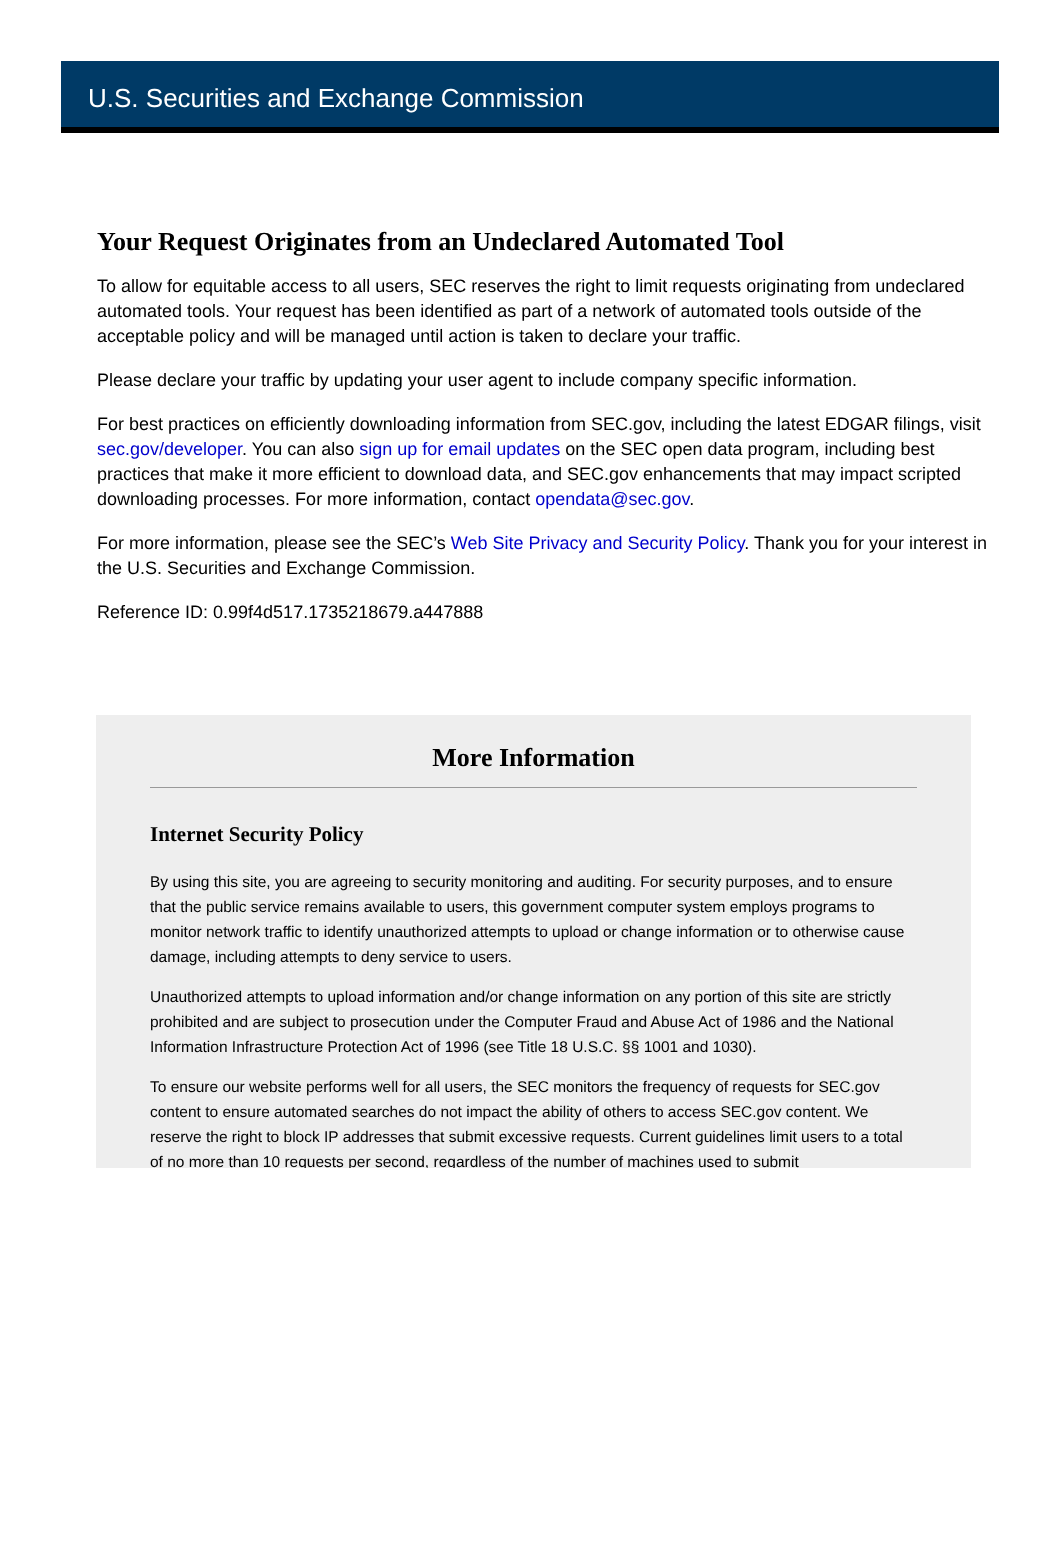U.S. Securities and Exchange Commission
Your Request Originates from an Undeclared Automated Tool
To allow for equitable access to all users, SEC reserves the right to limit requests originating from undeclared automated tools. Your request has been identified as part of a network of automated tools outside of the acceptable policy and will be managed until action is taken to declare your traffic.
Please declare your traffic by updating your user agent to include company specific information.
For best practices on efficiently downloading information from SEC.gov, including the latest EDGAR filings, visit sec.gov/developer. You can also sign up for email updates on the SEC open data program, including best practices that make it more efficient to download data, and SEC.gov enhancements that may impact scripted downloading processes. For more information, contact opendata@sec.gov.
For more information, please see the SEC’s Web Site Privacy and Security Policy. Thank you for your interest in the U.S. Securities and Exchange Commission.
Reference ID: 0.99f4d517.1735218679.a447888
More Information
Internet Security Policy
By using this site, you are agreeing to security monitoring and auditing. For security purposes, and to ensure that the public service remains available to users, this government computer system employs programs to monitor network traffic to identify unauthorized attempts to upload or change information or to otherwise cause damage, including attempts to deny service to users.
Unauthorized attempts to upload information and/or change information on any portion of this site are strictly prohibited and are subject to prosecution under the Computer Fraud and Abuse Act of 1986 and the National Information Infrastructure Protection Act of 1996 (see Title 18 U.S.C. §§ 1001 and 1030).
To ensure our website performs well for all users, the SEC monitors the frequency of requests for SEC.gov content to ensure automated searches do not impact the ability of others to access SEC.gov content. We reserve the right to block IP addresses that submit excessive requests. Current guidelines limit users to a total of no more than 10 requests per second, regardless of the number of machines used to submit